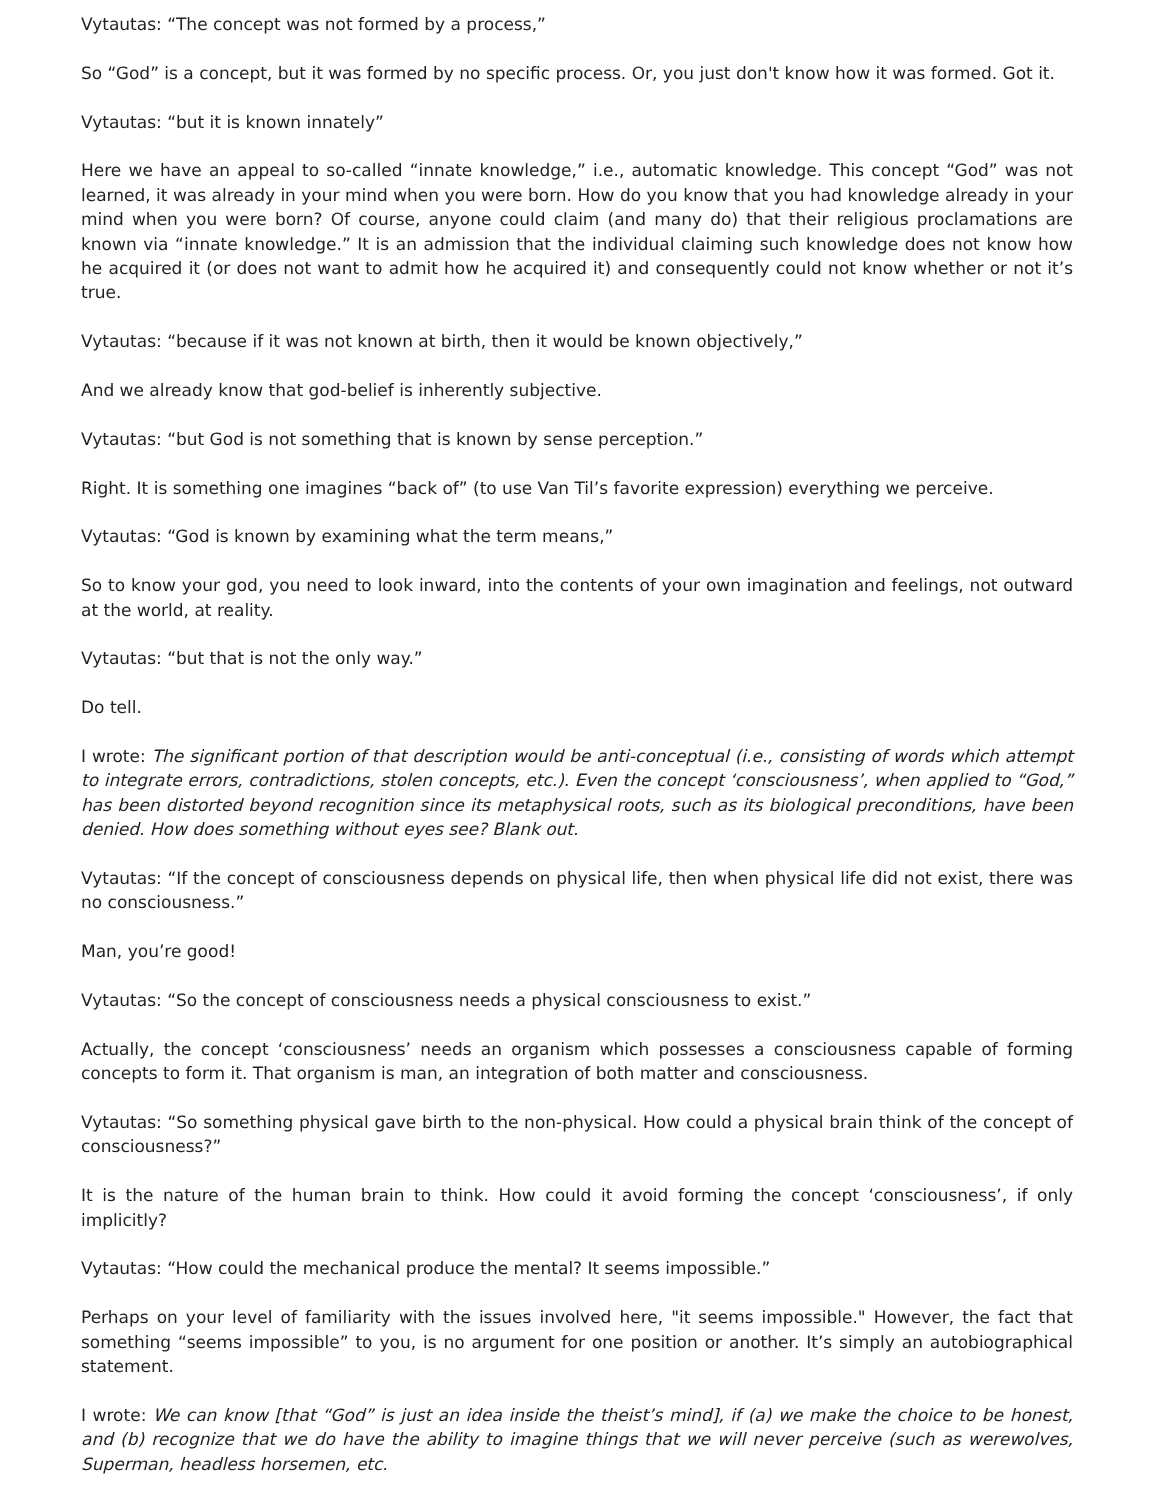Vytautas: “The concept was not formed by a process,”
So “God” is a concept, but it was formed by no specific process. Or, you just don't know how it was formed. Got it.
Vytautas: “but it is known innately”
Here we have an appeal to so-called “innate knowledge,” i.e., automatic knowledge. This concept “God” was not learned, it was already in your mind when you were born. How do you know that you had knowledge already in your mind when you were born? Of course, anyone could claim (and many do) that their religious proclamations are known via “innate knowledge.” It is an admission that the individual claiming such knowledge does not know how he acquired it (or does not want to admit how he acquired it) and consequently could not know whether or not it’s true.
Vytautas: “because if it was not known at birth, then it would be known objectively,”
And we already know that god-belief is inherently subjective.
Vytautas: “but God is not something that is known by sense perception.”
Right. It is something one imagines “back of” (to use Van Til’s favorite expression) everything we perceive.
Vytautas: “God is known by examining what the term means,”
So to know your god, you need to look inward, into the contents of your own imagination and feelings, not outward at the world, at reality.
Vytautas: “but that is not the only way.”
Do tell.
I wrote: The significant portion of that description would be anti-conceptual (i.e., consisting of words which attempt to integrate errors, contradictions, stolen concepts, etc.). Even the concept ‘consciousness’, when applied to “God,” has been distorted beyond recognition since its metaphysical roots, such as its biological preconditions, have been denied. How does something without eyes see? Blank out.
Vytautas: “If the concept of consciousness depends on physical life, then when physical life did not exist, there was no consciousness.”
Man, you’re good!
Vytautas: “So the concept of consciousness needs a physical consciousness to exist.”
Actually, the concept ‘consciousness’ needs an organism which possesses a consciousness capable of forming concepts to form it. That organism is man, an integration of both matter and consciousness.
Vytautas: “So something physical gave birth to the non-physical. How could a physical brain think of the concept of consciousness?”
It is the nature of the human brain to think. How could it avoid forming the concept ‘consciousness’, if only implicitly?
Vytautas: “How could the mechanical produce the mental? It seems impossible.”
Perhaps on your level of familiarity with the issues involved here, "it seems impossible." However, the fact that something “seems impossible” to you, is no argument for one position or another. It’s simply an autobiographical statement.
I wrote: We can know [that “God” is just an idea inside the theist’s mind], if (a) we make the choice to be honest, and (b) recognize that we do have the ability to imagine things that we will never perceive (such as werewolves, Superman, headless horsemen, etc.